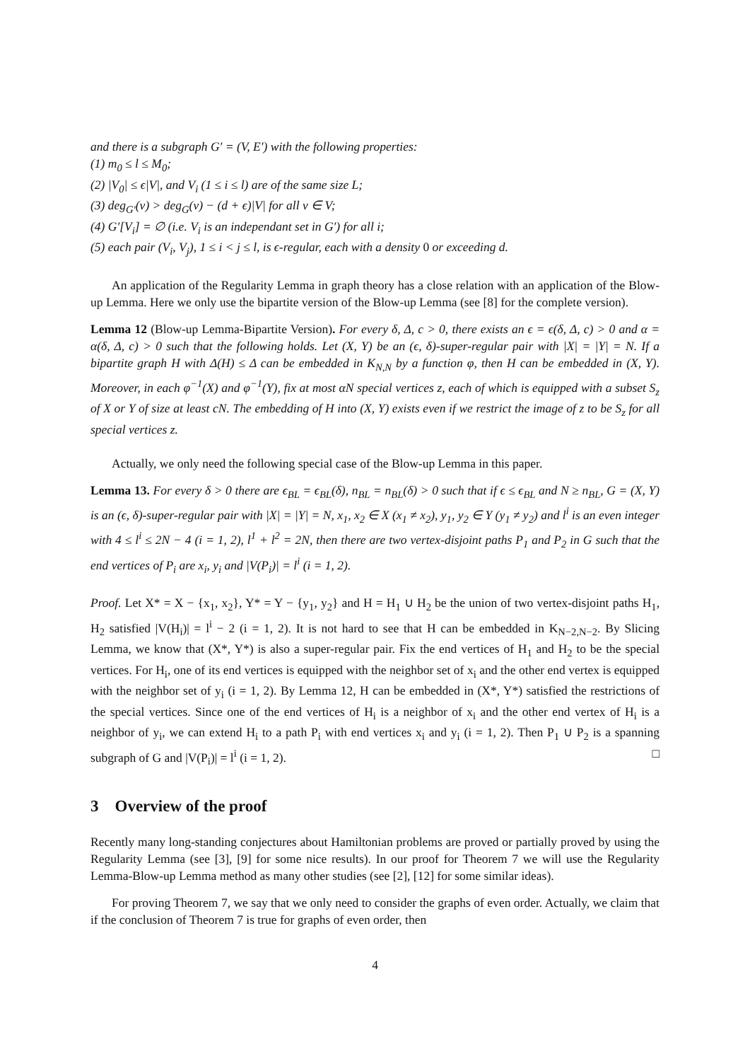and there is a subgraph G′ = (V, E′) with the following properties:
(1) m<sub>0</sub> ≤ l ≤ M<sub>0</sub>;
(2) |V<sub>0</sub>| ≤ ϵ|V|, and V<sub>i</sub> (1 ≤ i ≤ l) are of the same size L;
(3) deg<sub>G′</sub>(v) > deg<sub>G</sub>(v) − (d + ϵ)|V| for all v ∈ V;
(4) G′[V<sub>i</sub>] = ∅ (i.e. V<sub>i</sub> is an independant set in G′) for all i;
(5) each pair (V<sub>i</sub>, V<sub>j</sub>), 1 ≤ i < j ≤ l, is ϵ-regular, each with a density 0 or exceeding d.
An application of the Regularity Lemma in graph theory has a close relation with an application of the Blow-up Lemma. Here we only use the bipartite version of the Blow-up Lemma (see [8] for the complete version).
Lemma 12 (Blow-up Lemma-Bipartite Version). For every δ, Δ, c > 0, there exists an ϵ = ϵ(δ, Δ, c) > 0 and α = α(δ, Δ, c) > 0 such that the following holds. Let (X, Y) be an (ϵ, δ)-super-regular pair with |X| = |Y| = N. If a bipartite graph H with Δ(H) ≤ Δ can be embedded in K<sub>N,N</sub> by a function φ, then H can be embedded in (X, Y). Moreover, in each φ<sup>−1</sup>(X) and φ<sup>−1</sup>(Y), fix at most αN special vertices z, each of which is equipped with a subset S<sub>z</sub> of X or Y of size at least cN. The embedding of H into (X, Y) exists even if we restrict the image of z to be S<sub>z</sub> for all special vertices z.
Actually, we only need the following special case of the Blow-up Lemma in this paper.
Lemma 13. For every δ > 0 there are ϵ<sub>BL</sub> = ϵ<sub>BL</sub>(δ), n<sub>BL</sub> = n<sub>BL</sub>(δ) > 0 such that if ϵ ≤ ϵ<sub>BL</sub> and N ≥ n<sub>BL</sub>, G = (X, Y) is an (ϵ, δ)-super-regular pair with |X| = |Y| = N, x<sub>1</sub>, x<sub>2</sub> ∈ X (x<sub>1</sub> ≠ x<sub>2</sub>), y<sub>1</sub>, y<sub>2</sub> ∈ Y (y<sub>1</sub> ≠ y<sub>2</sub>) and l<sup>i</sup> is an even integer with 4 ≤ l<sup>i</sup> ≤ 2N − 4 (i = 1, 2), l<sup>1</sup> + l<sup>2</sup> = 2N, then there are two vertex-disjoint paths P<sub>1</sub> and P<sub>2</sub> in G such that the end vertices of P<sub>i</sub> are x<sub>i</sub>, y<sub>i</sub> and |V(P<sub>i</sub>)| = l<sup>i</sup> (i = 1, 2).
Proof. Let X* = X − {x<sub>1</sub>, x<sub>2</sub>}, Y* = Y − {y<sub>1</sub>, y<sub>2</sub>} and H = H<sub>1</sub> ∪ H<sub>2</sub> be the union of two vertex-disjoint paths H<sub>1</sub>, H<sub>2</sub> satisfied |V(H<sub>i</sub>)| = l<sup>i</sup> − 2 (i = 1, 2). It is not hard to see that H can be embedded in K<sub>N−2,N−2</sub>. By Slicing Lemma, we know that (X*, Y*) is also a super-regular pair. Fix the end vertices of H<sub>1</sub> and H<sub>2</sub> to be the special vertices. For H<sub>i</sub>, one of its end vertices is equipped with the neighbor set of x<sub>i</sub> and the other end vertex is equipped with the neighbor set of y<sub>i</sub> (i = 1, 2). By Lemma 12, H can be embedded in (X*, Y*) satisfied the restrictions of the special vertices. Since one of the end vertices of H<sub>i</sub> is a neighbor of x<sub>i</sub> and the other end vertex of H<sub>i</sub> is a neighbor of y<sub>i</sub>, we can extend H<sub>i</sub> to a path P<sub>i</sub> with end vertices x<sub>i</sub> and y<sub>i</sub> (i = 1, 2). Then P<sub>1</sub> ∪ P<sub>2</sub> is a spanning subgraph of G and |V(P<sub>i</sub>)| = l<sup>i</sup> (i = 1, 2). □
3 Overview of the proof
Recently many long-standing conjectures about Hamiltonian problems are proved or partially proved by using the Regularity Lemma (see [3], [9] for some nice results). In our proof for Theorem 7 we will use the Regularity Lemma-Blow-up Lemma method as many other studies (see [2], [12] for some similar ideas).
For proving Theorem 7, we say that we only need to consider the graphs of even order. Actually, we claim that if the conclusion of Theorem 7 is true for graphs of even order, then
4